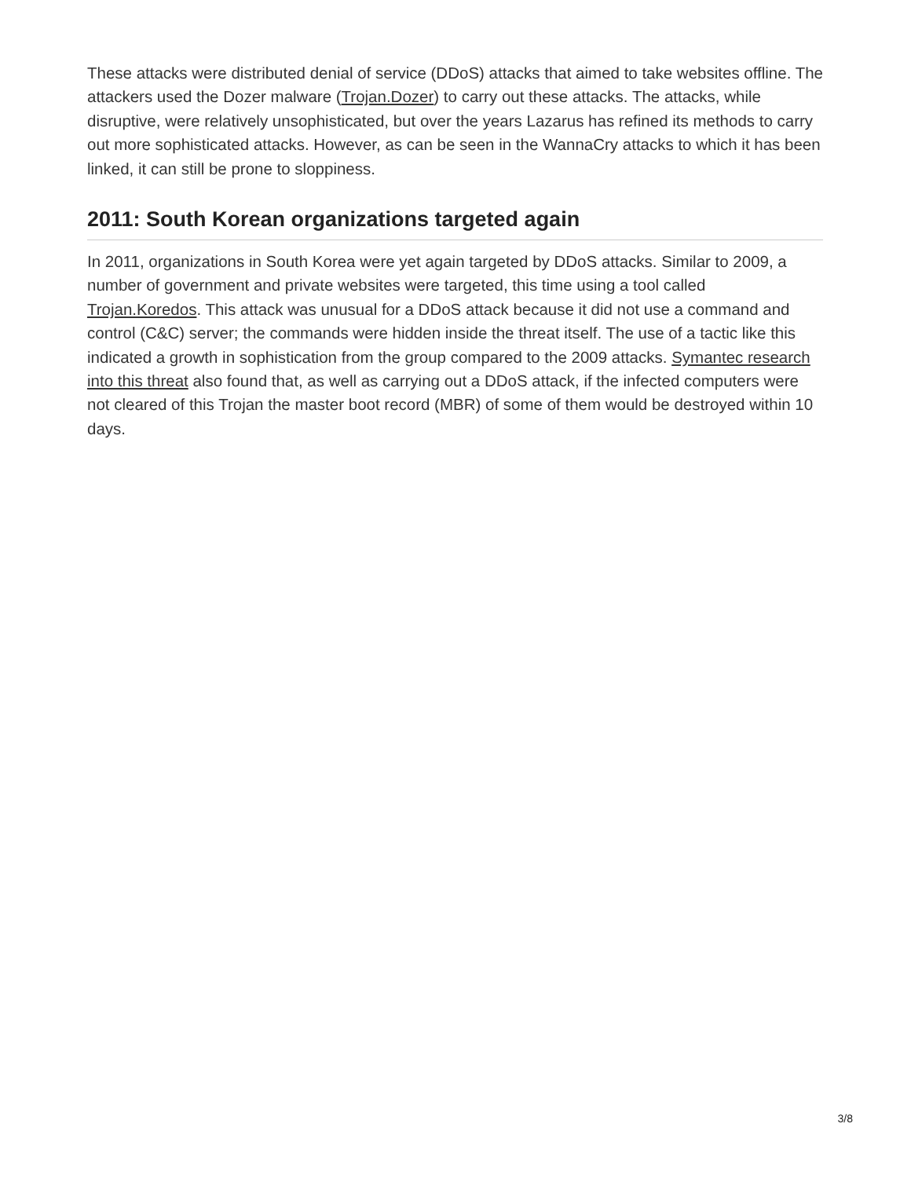These attacks were distributed denial of service (DDoS) attacks that aimed to take websites offline. The attackers used the Dozer malware (Trojan.Dozer) to carry out these attacks. The attacks, while disruptive, were relatively unsophisticated, but over the years Lazarus has refined its methods to carry out more sophisticated attacks. However, as can be seen in the WannaCry attacks to which it has been linked, it can still be prone to sloppiness.
2011: South Korean organizations targeted again
In 2011, organizations in South Korea were yet again targeted by DDoS attacks. Similar to 2009, a number of government and private websites were targeted, this time using a tool called Trojan.Koredos. This attack was unusual for a DDoS attack because it did not use a command and control (C&C) server; the commands were hidden inside the threat itself. The use of a tactic like this indicated a growth in sophistication from the group compared to the 2009 attacks. Symantec research into this threat also found that, as well as carrying out a DDoS attack, if the infected computers were not cleared of this Trojan the master boot record (MBR) of some of them would be destroyed within 10 days.
3/8